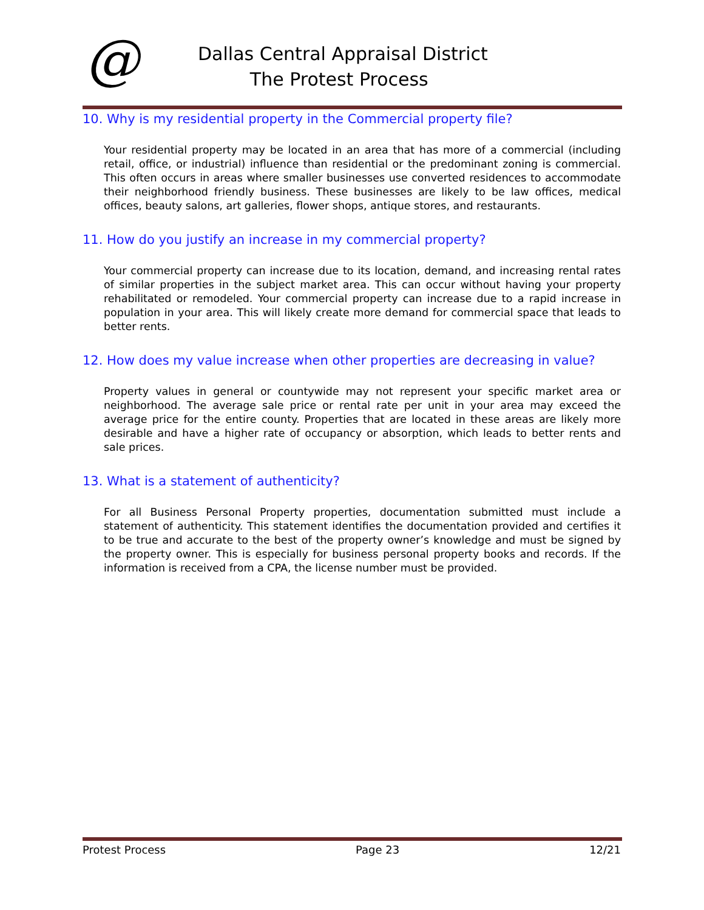@
Dallas Central Appraisal District
The Protest Process
10. Why is my residential property in the Commercial property file?
Your residential property may be located in an area that has more of a commercial (including retail, office, or industrial) influence than residential or the predominant zoning is commercial. This often occurs in areas where smaller businesses use converted residences to accommodate their neighborhood friendly business. These businesses are likely to be law offices, medical offices, beauty salons, art galleries, flower shops, antique stores, and restaurants.
11. How do you justify an increase in my commercial property?
Your commercial property can increase due to its location, demand, and increasing rental rates of similar properties in the subject market area. This can occur without having your property rehabilitated or remodeled. Your commercial property can increase due to a rapid increase in population in your area. This will likely create more demand for commercial space that leads to better rents.
12. How does my value increase when other properties are decreasing in value?
Property values in general or countywide may not represent your specific market area or neighborhood. The average sale price or rental rate per unit in your area may exceed the average price for the entire county. Properties that are located in these areas are likely more desirable and have a higher rate of occupancy or absorption, which leads to better rents and sale prices.
13. What is a statement of authenticity?
For all Business Personal Property properties, documentation submitted must include a statement of authenticity. This statement identifies the documentation provided and certifies it to be true and accurate to the best of the property owner’s knowledge and must be signed by the property owner. This is especially for business personal property books and records. If the information is received from a CPA, the license number must be provided.
Protest Process Page 23 12/21